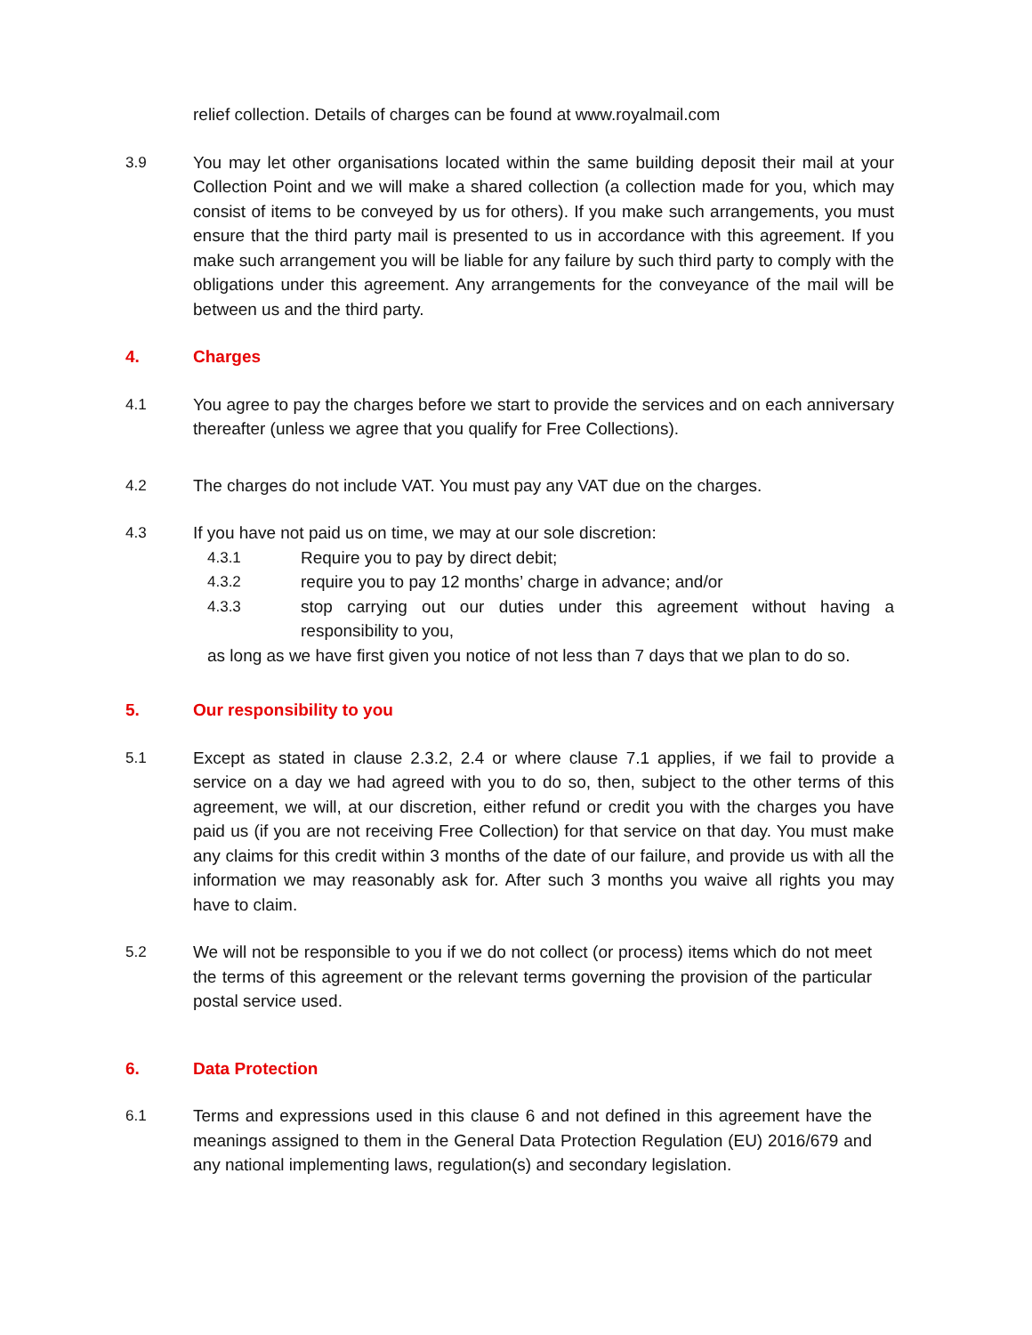relief collection. Details of charges can be found at www.royalmail.com
3.9 You may let other organisations located within the same building deposit their mail at your Collection Point and we will make a shared collection (a collection made for you, which may consist of items to be conveyed by us for others). If you make such arrangements, you must ensure that the third party mail is presented to us in accordance with this agreement. If you make such arrangement you will be liable for any failure by such third party to comply with the obligations under this agreement. Any arrangements for the conveyance of the mail will be between us and the third party.
4. Charges
4.1 You agree to pay the charges before we start to provide the services and on each anniversary thereafter (unless we agree that you qualify for Free Collections).
4.2 The charges do not include VAT. You must pay any VAT due on the charges.
4.3 If you have not paid us on time, we may at our sole discretion:
4.3.1 Require you to pay by direct debit;
4.3.2 require you to pay 12 months’ charge in advance; and/or
4.3.3 stop carrying out our duties under this agreement without having a responsibility to you,
as long as we have first given you notice of not less than 7 days that we plan to do so.
5. Our responsibility to you
5.1 Except as stated in clause 2.3.2, 2.4 or where clause 7.1 applies, if we fail to provide a service on a day we had agreed with you to do so, then, subject to the other terms of this agreement, we will, at our discretion, either refund or credit you with the charges you have paid us (if you are not receiving Free Collection) for that service on that day. You must make any claims for this credit within 3 months of the date of our failure, and provide us with all the information we may reasonably ask for. After such 3 months you waive all rights you may have to claim.
5.2 We will not be responsible to you if we do not collect (or process) items which do not meet the terms of this agreement or the relevant terms governing the provision of the particular postal service used.
6. Data Protection
6.1 Terms and expressions used in this clause 6 and not defined in this agreement have the meanings assigned to them in the General Data Protection Regulation (EU) 2016/679 and any national implementing laws, regulation(s) and secondary legislation.